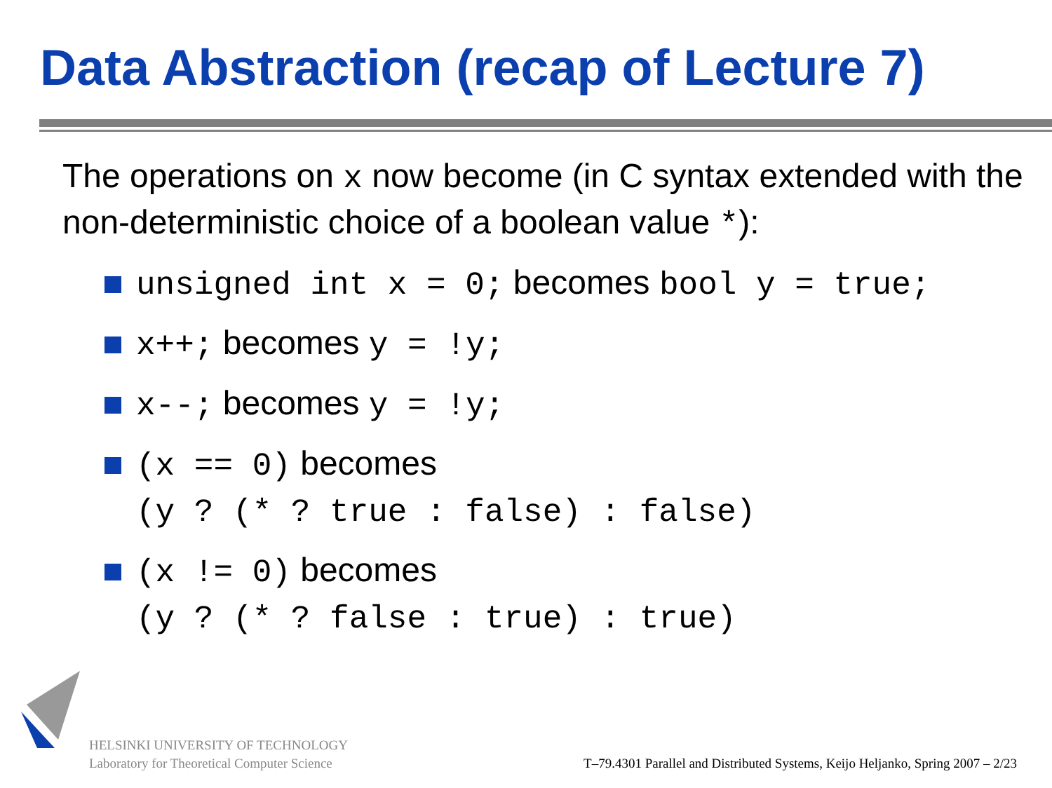Data Abstraction (recap of Lecture 7)
The operations on x now become (in C syntax extended with the non-deterministic choice of a boolean value *):
unsigned int x = 0; becomes bool y = true;
x++; becomes y = !y;
x--; becomes y = !y;
(x == 0) becomes
(y ? (* ? true : false) : false)
(x != 0) becomes
(y ? (* ? false : true) : true)
HELSINKI UNIVERSITY OF TECHNOLOGY
Laboratory for Theoretical Computer Science
T–79.4301 Parallel and Distributed Systems, Keijo Heljanko, Spring 2007 – 2/23